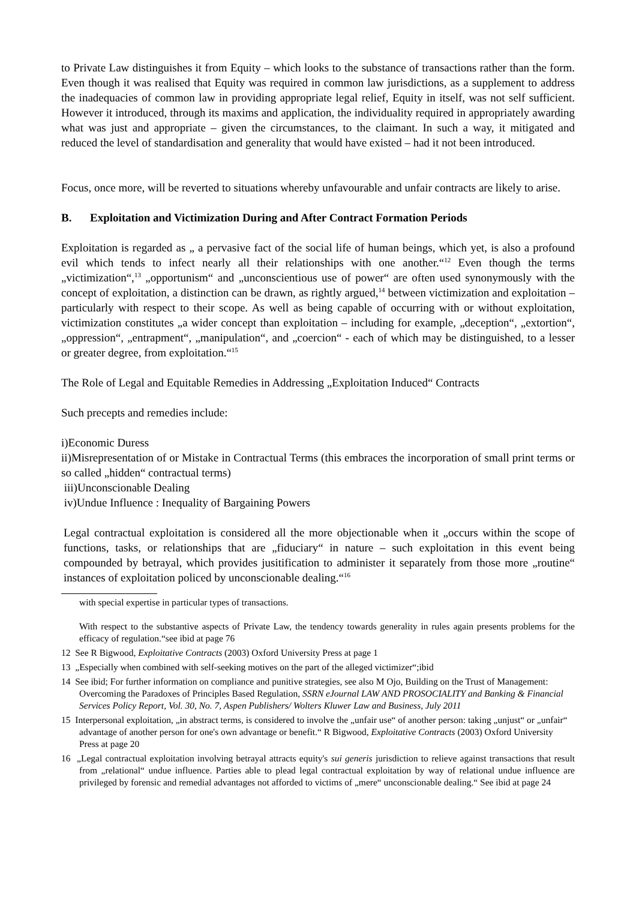to Private Law distinguishes it from Equity – which looks to the substance of transactions rather than the form. Even though it was realised that Equity was required in common law jurisdictions, as a supplement to address the inadequacies of common law in providing appropriate legal relief, Equity in itself, was not self sufficient. However it introduced, through its maxims and application, the individuality required in appropriately awarding what was just and appropriate – given the circumstances, to the claimant. In such a way, it mitigated and reduced the level of standardisation and generality that would have existed – had it not been introduced.
Focus, once more, will be reverted to situations whereby unfavourable and unfair contracts are likely to arise.
B. Exploitation and Victimization During and After Contract Formation Periods
Exploitation is regarded as „ a pervasive fact of the social life of human beings, which yet, is also a profound evil which tends to infect nearly all their relationships with one another.“<sup>12</sup> Even though the terms „victimization“,<sup>13</sup> „opportunism“ and „unconscientious use of power“ are often used synonymously with the concept of exploitation, a distinction can be drawn, as rightly argued,<sup>14</sup> between victimization and exploitation – particularly with respect to their scope. As well as being capable of occurring with or without exploitation, victimization constitutes „a wider concept than exploitation – including for example, „deception“, „extortion“, „oppression“, „entrapment“, „manipulation“, and „coercion“ - each of which may be distinguished, to a lesser or greater degree, from exploitation.“<sup>15</sup>
The Role of Legal and Equitable Remedies in Addressing „Exploitation Induced“ Contracts
Such precepts and remedies include:
i)Economic Duress
ii)Misrepresentation of or Mistake in Contractual Terms (this embraces the incorporation of small print terms or so called „hidden“ contractual terms)
iii)Unconscionable Dealing
iv)Undue Influence : Inequality of Bargaining Powers
Legal contractual exploitation is considered all the more objectionable when it „occurs within the scope of functions, tasks, or relationships that are „fiduciary“ in nature – such exploitation in this event being compounded by betrayal, which provides jusitification to administer it separately from those more „routine“ instances of exploitation policed by unconscionable dealing.“<sup>16</sup>
with special expertise in particular types of transactions.
With respect to the substantive aspects of Private Law, the tendency towards generality in rules again presents problems for the efficacy of regulation.“see ibid at page 76
12 See R Bigwood, Exploitative Contracts (2003) Oxford University Press at page 1
13 „Especially when combined with self-seeking motives on the part of the alleged victimizer“;ibid
14 See ibid; For further information on compliance and punitive strategies, see also M Ojo, Building on the Trust of Management: Overcoming the Paradoxes of Principles Based Regulation, SSRN eJournal LAW AND PROSOCIALITY and Banking & Financial Services Policy Report, Vol. 30, No. 7, Aspen Publishers/ Wolters Kluwer Law and Business, July 2011
15 Interpersonal exploitation, „in abstract terms, is considered to involve the „unfair use“ of another person: taking „unjust“ or „unfair“ advantage of another person for one's own advantage or benefit.“ R Bigwood, Exploitative Contracts (2003) Oxford University Press at page 20
16 „Legal contractual exploitation involving betrayal attracts equity's sui generis jurisdiction to relieve against transactions that result from „relational“ undue influence. Parties able to plead legal contractual exploitation by way of relational undue influence are privileged by forensic and remedial advantages not afforded to victims of „mere“ unconscionable dealing.“ See ibid at page 24